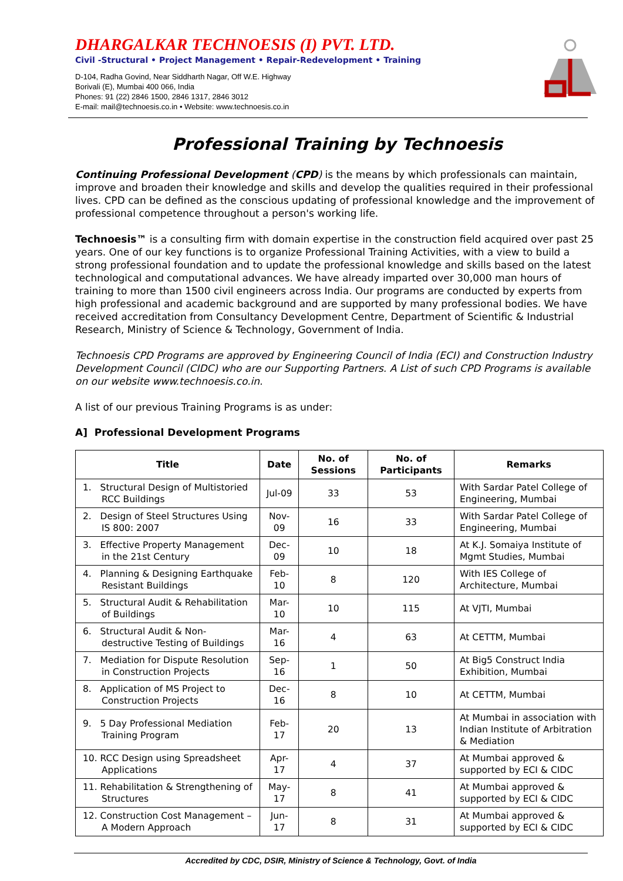DHARGALKAR TECHNOESIS (I) PVT. LTD.
Civil -Structural • Project Management • Repair-Redevelopment • Training
D-104, Radha Govind, Near Siddharth Nagar, Off W.E. Highway
Borivali (E), Mumbai 400 066, India
Phones: 91 (22) 2846 1500, 2846 1317, 2846 3012
E-mail: mail@technoesis.co.in • Website: www.technoesis.co.in
Professional Training by Technoesis
Continuing Professional Development (CPD) is the means by which professionals can maintain, improve and broaden their knowledge and skills and develop the qualities required in their professional lives. CPD can be defined as the conscious updating of professional knowledge and the improvement of professional competence throughout a person's working life.
Technoesis™ is a consulting firm with domain expertise in the construction field acquired over past 25 years. One of our key functions is to organize Professional Training Activities, with a view to build a strong professional foundation and to update the professional knowledge and skills based on the latest technological and computational advances. We have already imparted over 30,000 man hours of training to more than 1500 civil engineers across India. Our programs are conducted by experts from high professional and academic background and are supported by many professional bodies. We have received accreditation from Consultancy Development Centre, Department of Scientific & Industrial Research, Ministry of Science & Technology, Government of India.
Technoesis CPD Programs are approved by Engineering Council of India (ECI) and Construction Industry Development Council (CIDC) who are our Supporting Partners. A List of such CPD Programs is available on our website www.technoesis.co.in.
A list of our previous Training Programs is as under:
A] Professional Development Programs
| Title | Date | No. of Sessions | No. of Participants | Remarks |
| --- | --- | --- | --- | --- |
| 1. Structural Design of Multistoried RCC Buildings | Jul-09 | 33 | 53 | With Sardar Patel College of Engineering, Mumbai |
| 2. Design of Steel Structures Using IS 800: 2007 | Nov-09 | 16 | 33 | With Sardar Patel College of Engineering, Mumbai |
| 3. Effective Property Management in the 21st Century | Dec-09 | 10 | 18 | At K.J. Somaiya Institute of Mgmt Studies, Mumbai |
| 4. Planning & Designing Earthquake Resistant Buildings | Feb-10 | 8 | 120 | With IES College of Architecture, Mumbai |
| 5. Structural Audit & Rehabilitation of Buildings | Mar-10 | 10 | 115 | At VJTI, Mumbai |
| 6. Structural Audit & Non-destructive Testing of Buildings | Mar-16 | 4 | 63 | At CETTM, Mumbai |
| 7. Mediation for Dispute Resolution in Construction Projects | Sep-16 | 1 | 50 | At Big5 Construct India Exhibition, Mumbai |
| 8. Application of MS Project to Construction Projects | Dec-16 | 8 | 10 | At CETTM, Mumbai |
| 9. 5 Day Professional Mediation Training Program | Feb-17 | 20 | 13 | At Mumbai in association with Indian Institute of Arbitration & Mediation |
| 10. RCC Design using Spreadsheet Applications | Apr-17 | 4 | 37 | At Mumbai approved & supported by ECI & CIDC |
| 11. Rehabilitation & Strengthening of Structures | May-17 | 8 | 41 | At Mumbai approved & supported by ECI & CIDC |
| 12. Construction Cost Management – A Modern Approach | Jun-17 | 8 | 31 | At Mumbai approved & supported by ECI & CIDC |
Accredited by CDC, DSIR, Ministry of Science & Technology, Govt. of India